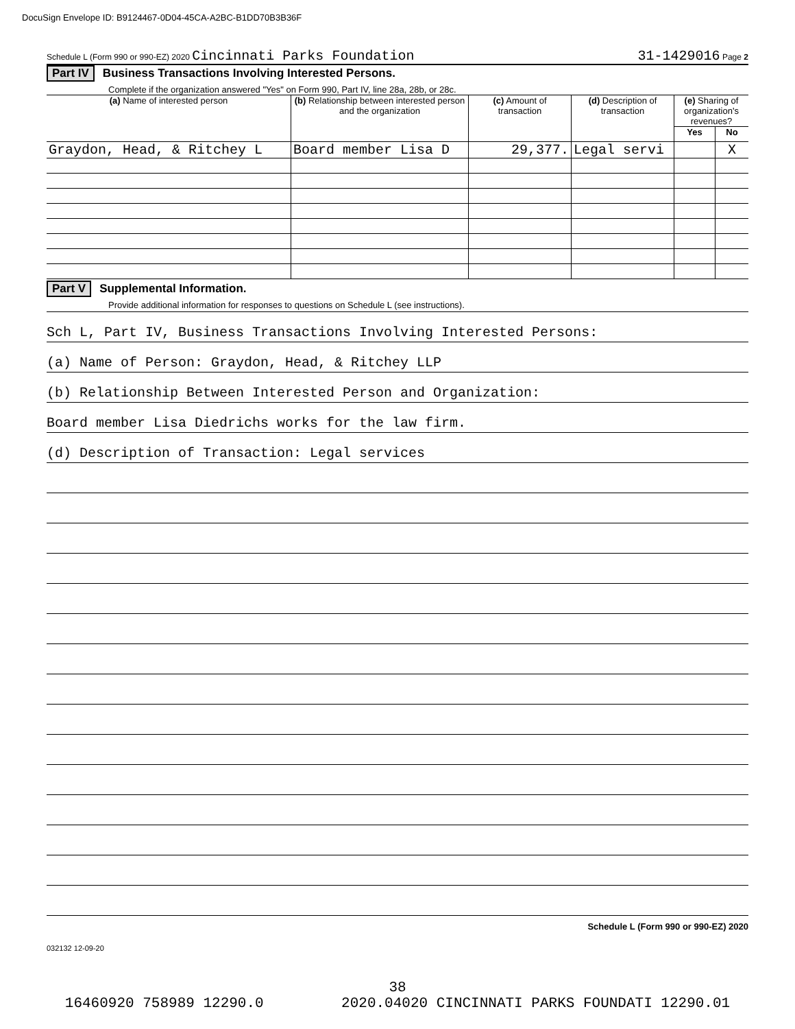DocuSign Envelope ID: B9124467-0D04-45CA-A2BC-B1DD70B3B36F
Schedule L (Form 990 or 990-EZ) 2020 Cincinnati Parks Foundation 31-1429016 Page 2
Part IV Business Transactions Involving Interested Persons.
Complete if the organization answered "Yes" on Form 990, Part IV, line 28a, 28b, or 28c.
| (a) Name of interested person | (b) Relationship between interested person and the organization | (c) Amount of transaction | (d) Description of transaction | (e) Sharing of organization's revenues? | |
| --- | --- | --- | --- | --- | --- |
| | | | | Yes | No |
| Graydon, Head, & Ritchey L | Board member Lisa D | 29,377. | Legal servi | | X |
Part V Supplemental Information.
Provide additional information for responses to questions on Schedule L (see instructions).
Sch L, Part IV, Business Transactions Involving Interested Persons:
(a) Name of Person: Graydon, Head, & Ritchey LLP
(b) Relationship Between Interested Person and Organization:
Board member Lisa Diedrichs works for the law firm.
(d) Description of Transaction: Legal services
Schedule L (Form 990 or 990-EZ) 2020
032132 12-09-20
38
16460920 758989 12290.0 2020.04020 CINCINNATI PARKS FOUNDATI 12290.01